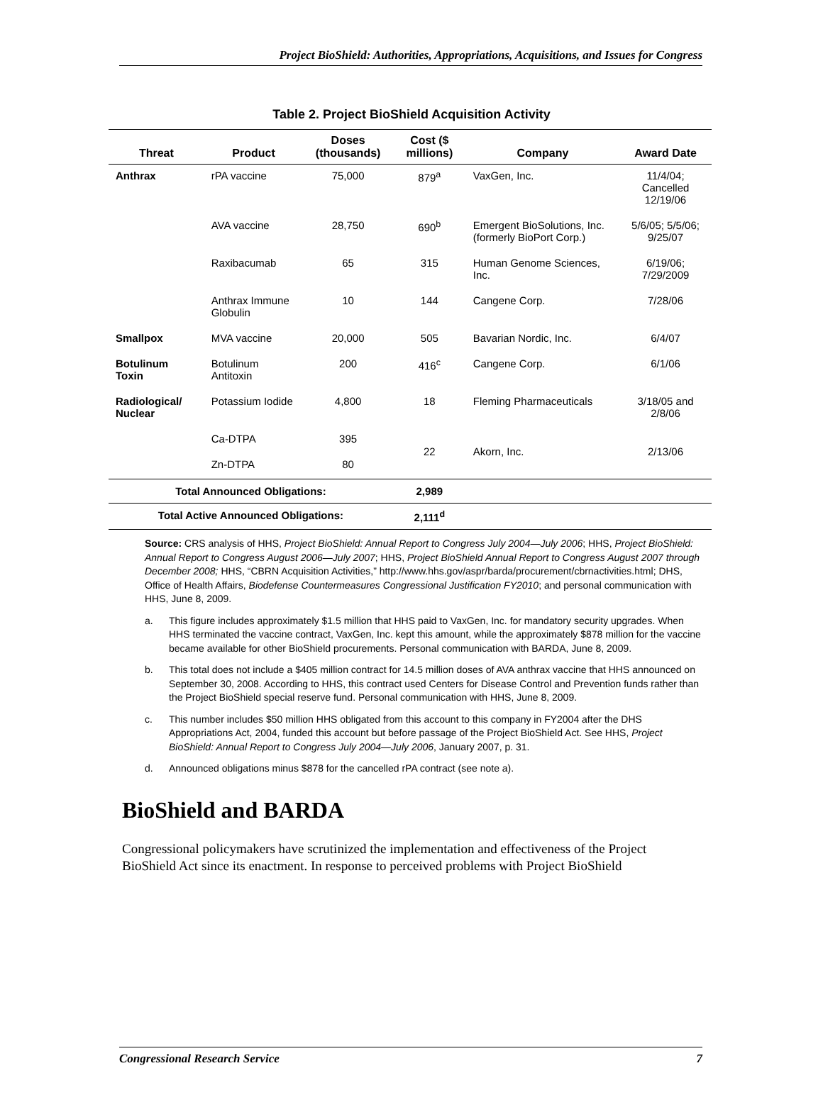Project BioShield: Authorities, Appropriations, Acquisitions, and Issues for Congress
Table 2. Project BioShield Acquisition Activity
| Threat | Product | Doses (thousands) | Cost ($ millions) | Company | Award Date |
| --- | --- | --- | --- | --- | --- |
| Anthrax | rPA vaccine | 75,000 | 879<sup>a</sup> | VaxGen, Inc. | 11/4/04; Cancelled 12/19/06 |
| | AVA vaccine | 28,750 | 690<sup>b</sup> | Emergent BioSolutions, Inc. (formerly BioPort Corp.) | 5/6/05; 5/5/06; 9/25/07 |
| | Raxibacumab | 65 | 315 | Human Genome Sciences, Inc. | 6/19/06; 7/29/2009 |
| | Anthrax Immune Globulin | 10 | 144 | Cangene Corp. | 7/28/06 |
| Smallpox | MVA vaccine | 20,000 | 505 | Bavarian Nordic, Inc. | 6/4/07 |
| Botulinum Toxin | Botulinum Antitoxin | 200 | 416<sup>c</sup> | Cangene Corp. | 6/1/06 |
| Radiological/ Nuclear | Potassium Iodide | 4,800 | 18 | Fleming Pharmaceuticals | 3/18/05 and 2/8/06 |
| | Ca-DTPA | 395 | 22 | Akorn, Inc. | 2/13/06 |
| | Zn-DTPA | 80 | | | |
| Total Announced Obligations: | | | 2,989 | | |
| Total Active Announced Obligations: | | | 2,111<sup>d</sup> | | |
Source: CRS analysis of HHS, Project BioShield: Annual Report to Congress July 2004—July 2006; HHS, Project BioShield: Annual Report to Congress August 2006—July 2007; HHS, Project BioShield Annual Report to Congress August 2007 through December 2008; HHS, “CBRN Acquisition Activities,” http://www.hhs.gov/aspr/barda/procurement/cbrnactivities.html; DHS, Office of Health Affairs, Biodefense Countermeasures Congressional Justification FY2010; and personal communication with HHS, June 8, 2009.
a. This figure includes approximately $1.5 million that HHS paid to VaxGen, Inc. for mandatory security upgrades. When HHS terminated the vaccine contract, VaxGen, Inc. kept this amount, while the approximately $878 million for the vaccine became available for other BioShield procurements. Personal communication with BARDA, June 8, 2009.
b. This total does not include a $405 million contract for 14.5 million doses of AVA anthrax vaccine that HHS announced on September 30, 2008. According to HHS, this contract used Centers for Disease Control and Prevention funds rather than the Project BioShield special reserve fund. Personal communication with HHS, June 8, 2009.
c. This number includes $50 million HHS obligated from this account to this company in FY2004 after the DHS Appropriations Act, 2004, funded this account but before passage of the Project BioShield Act. See HHS, Project BioShield: Annual Report to Congress July 2004—July 2006, January 2007, p. 31.
d. Announced obligations minus $878 for the cancelled rPA contract (see note a).
BioShield and BARDA
Congressional policymakers have scrutinized the implementation and effectiveness of the Project BioShield Act since its enactment. In response to perceived problems with Project BioShield
Congressional Research Service 7